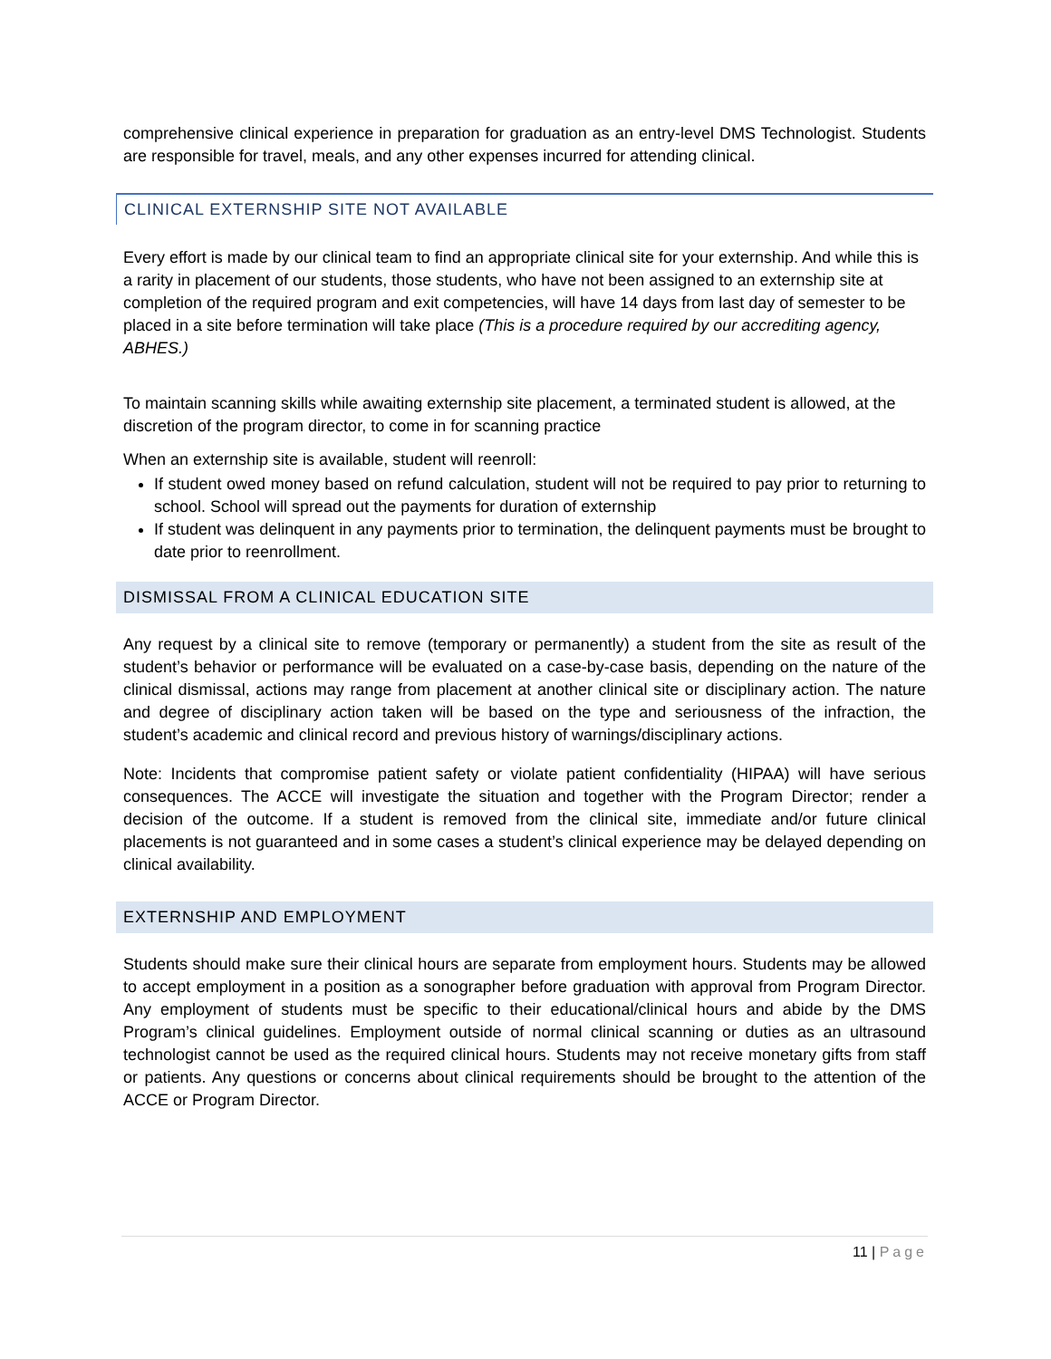comprehensive clinical experience in preparation for graduation as an entry-level DMS Technologist. Students are responsible for travel, meals, and any other expenses incurred for attending clinical.
CLINICAL EXTERNSHIP SITE NOT AVAILABLE
Every effort is made by our clinical team to find an appropriate clinical site for your externship. And while this is a rarity in placement of our students, those students, who have not been assigned to an externship site at completion of the required program and exit competencies, will have 14 days from last day of semester to be placed in a site before termination will take place (This is a procedure required by our accrediting agency, ABHES.)
To maintain scanning skills while awaiting externship site placement, a terminated student is allowed, at the discretion of the program director, to come in for scanning practice
When an externship site is available, student will reenroll:
If student owed money based on refund calculation, student will not be required to pay prior to returning to school. School will spread out the payments for duration of externship
If student was delinquent in any payments prior to termination, the delinquent payments must be brought to date prior to reenrollment.
DISMISSAL FROM A CLINICAL EDUCATION SITE
Any request by a clinical site to remove (temporary or permanently) a student from the site as result of the student’s behavior or performance will be evaluated on a case-by-case basis, depending on the nature of the clinical dismissal, actions may range from placement at another clinical site or disciplinary action. The nature and degree of disciplinary action taken will be based on the type and seriousness of the infraction, the student’s academic and clinical record and previous history of warnings/disciplinary actions.
Note: Incidents that compromise patient safety or violate patient confidentiality (HIPAA) will have serious consequences. The ACCE will investigate the situation and together with the Program Director; render a decision of the outcome. If a student is removed from the clinical site, immediate and/or future clinical placements is not guaranteed and in some cases a student’s clinical experience may be delayed depending on clinical availability.
EXTERNSHIP AND EMPLOYMENT
Students should make sure their clinical hours are separate from employment hours. Students may be allowed to accept employment in a position as a sonographer before graduation with approval from Program Director. Any employment of students must be specific to their educational/clinical hours and abide by the DMS Program’s clinical guidelines. Employment outside of normal clinical scanning or duties as an ultrasound technologist cannot be used as the required clinical hours. Students may not receive monetary gifts from staff or patients. Any questions or concerns about clinical requirements should be brought to the attention of the ACCE or Program Director.
11 | Page